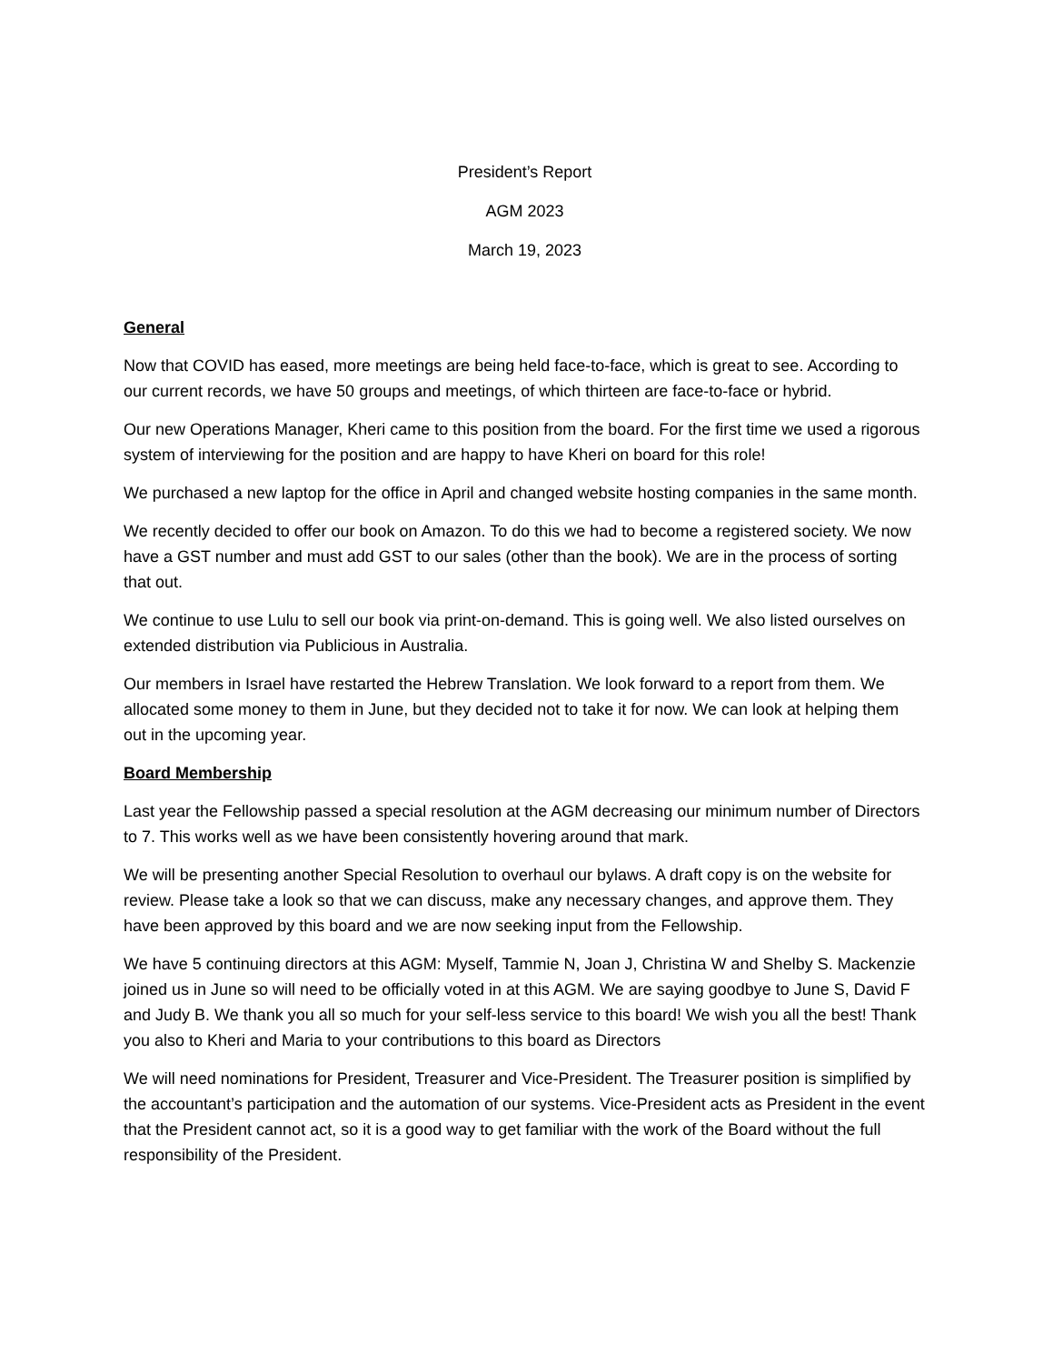President’s Report
AGM 2023
March 19, 2023
General
Now that COVID has eased, more meetings are being held face-to-face, which is great to see. According to our current records, we have 50 groups and meetings, of which thirteen are face-to-face or hybrid.
Our new Operations Manager, Kheri came to this position from the board. For the first time we used a rigorous system of interviewing for the position and are happy to have Kheri on board for this role!
We purchased a new laptop for the office in April and changed website hosting companies in the same month.
We recently decided to offer our book on Amazon. To do this we had to become a registered society. We now have a GST number and must add GST to our sales (other than the book). We are in the process of sorting that out.
We continue to use Lulu to sell our book via print-on-demand. This is going well. We also listed ourselves on extended distribution via Publicious in Australia.
Our members in Israel have restarted the Hebrew Translation. We look forward to a report from them. We allocated some money to them in June, but they decided not to take it for now. We can look at helping them out in the upcoming year.
Board Membership
Last year the Fellowship passed a special resolution at the AGM decreasing our minimum number of Directors to 7. This works well as we have been consistently hovering around that mark.
We will be presenting another Special Resolution to overhaul our bylaws. A draft copy is on the website for review. Please take a look so that we can discuss, make any necessary changes, and approve them. They have been approved by this board and we are now seeking input from the Fellowship.
We have 5 continuing directors at this AGM: Myself, Tammie N, Joan J, Christina W and Shelby S. Mackenzie joined us in June so will need to be officially voted in at this AGM. We are saying goodbye to June S, David F and Judy B. We thank you all so much for your self-less service to this board! We wish you all the best! Thank you also to Kheri and Maria to your contributions to this board as Directors
We will need nominations for President, Treasurer and Vice-President. The Treasurer position is simplified by the accountant’s participation and the automation of our systems. Vice-President acts as President in the event that the President cannot act, so it is a good way to get familiar with the work of the Board without the full responsibility of the President.